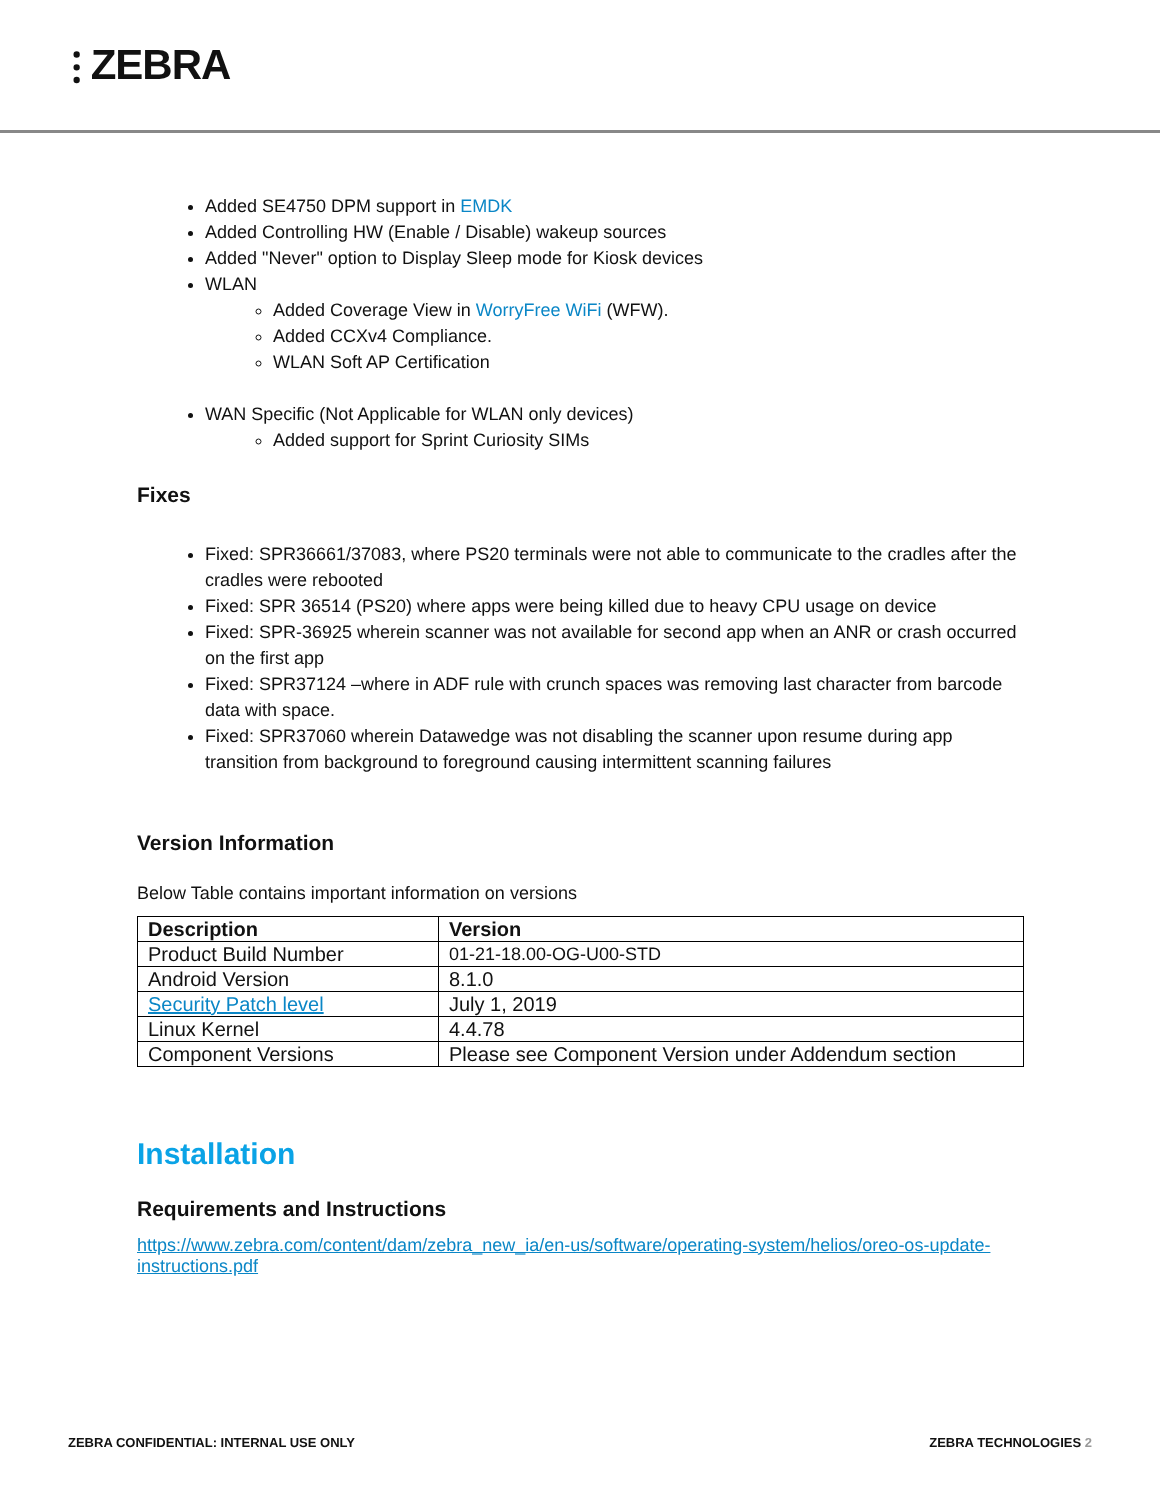⫶ ZEBRA
Added SE4750 DPM support in EMDK
Added Controlling HW (Enable / Disable) wakeup sources
Added "Never" option to Display Sleep mode for Kiosk devices
WLAN
Added Coverage View in WorryFree WiFi (WFW).
Added CCXv4 Compliance.
WLAN Soft AP Certification
WAN Specific (Not Applicable for WLAN only devices)
Added support for Sprint Curiosity SIMs
Fixes
Fixed: SPR36661/37083, where PS20 terminals were not able to communicate to the cradles after the cradles were rebooted
Fixed: SPR 36514 (PS20) where apps were being killed due to heavy CPU usage on device
Fixed: SPR-36925 wherein scanner was not available for second app when an ANR or crash occurred on the first app
Fixed: SPR37124 –where in ADF rule with crunch spaces was removing last character from barcode data with space.
Fixed: SPR37060 wherein Datawedge was not disabling the scanner upon resume during app transition from background to foreground causing intermittent scanning failures
Version Information
Below Table contains important information on versions
| Description | Version |
| --- | --- |
| Product Build Number | 01-21-18.00-OG-U00-STD |
| Android Version | 8.1.0 |
| Security Patch level | July 1, 2019 |
| Linux Kernel | 4.4.78 |
| Component Versions | Please see Component Version under Addendum section |
Installation
Requirements and Instructions
https://www.zebra.com/content/dam/zebra_new_ia/en-us/software/operating-system/helios/oreo-os-update-instructions.pdf
ZEBRA CONFIDENTIAL: INTERNAL USE ONLY ZEBRA TECHNOLOGIES 2